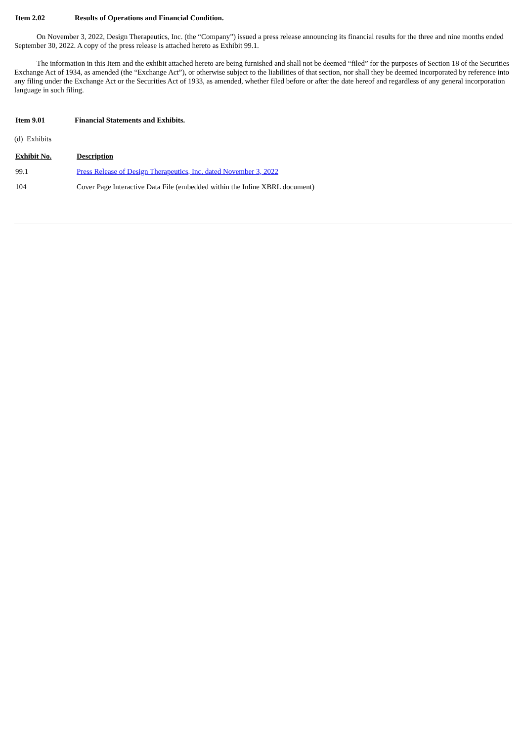Item 2.02 Results of Operations and Financial Condition.
On November 3, 2022, Design Therapeutics, Inc. (the “Company”) issued a press release announcing its financial results for the three and nine months ended September 30, 2022. A copy of the press release is attached hereto as Exhibit 99.1.
The information in this Item and the exhibit attached hereto are being furnished and shall not be deemed “filed” for the purposes of Section 18 of the Securities Exchange Act of 1934, as amended (the “Exchange Act”), or otherwise subject to the liabilities of that section, nor shall they be deemed incorporated by reference into any filing under the Exchange Act or the Securities Act of 1933, as amended, whether filed before or after the date hereof and regardless of any general incorporation language in such filing.
Item 9.01 Financial Statements and Exhibits.
(d) Exhibits
| Exhibit No. | Description |
| --- | --- |
| 99.1 | Press Release of Design Therapeutics, Inc. dated November 3, 2022 |
| 104 | Cover Page Interactive Data File (embedded within the Inline XBRL document) |